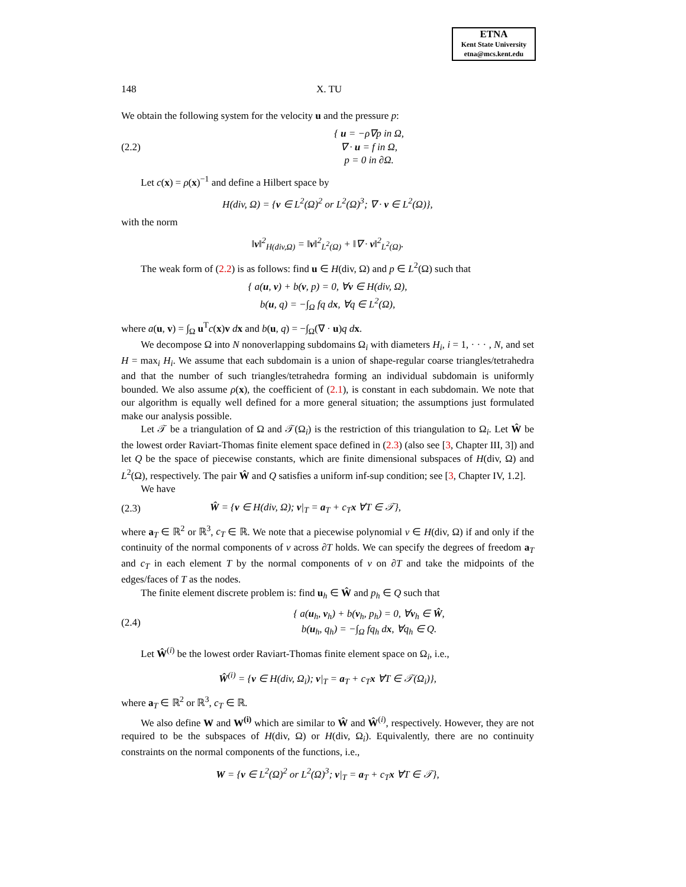ETNA
Kent State University
etna@mcs.kent.edu
148 X. TU
We obtain the following system for the velocity u and the pressure p:
(2.2) { u = −ρ∇p in Ω,
∇ · u = f in Ω,
p = 0 in ∂Ω.
Let c(x) = ρ(x)<sup>−1</sup> and define a Hilbert space by
H(div, Ω) = {v ∈ L<sup>2</sup>(Ω)<sup>2</sup> or L<sup>2</sup>(Ω)<sup>3</sup>; ∇ · v ∈ L<sup>2</sup>(Ω)},
with the norm
‖v‖<sup>2</sup><sub>H(div,Ω)</sub> = ‖v‖<sup>2</sup><sub>L<sup>2</sup>(Ω)</sub> + ‖∇ · v‖<sup>2</sup><sub>L<sup>2</sup>(Ω)</sub>.
The weak form of (2.2) is as follows: find u ∈ H(div, Ω) and p ∈ L<sup>2</sup>(Ω) such that
{ a(u, v) + b(v, p) = 0, ∀v ∈ H(div, Ω),
b(u, q) = −∫<sub>Ω</sub> fq dx, ∀q ∈ L<sup>2</sup>(Ω),
where a(u, v) = ∫<sub>Ω</sub> u<sup>T</sup>c(x)v dx and b(u, q) = −∫<sub>Ω</sub>(∇ · u)q d x.
We decompose Ω into N nonoverlapping subdomains Ω<sub>i</sub> with diameters H<sub>i</sub>, i = 1, · · · , N, and set H = max<sub>i</sub> H<sub>i</sub>. We assume that each subdomain is a union of shape-regular coarse triangles/tetrahedra and that the number of such triangles/tetrahedra forming an individual subdomain is uniformly bounded. We also assume ρ(x), the coefficient of (2.1), is constant in each subdomain. We note that our algorithm is equally well defined for a more general situation; the assumptions just formulated make our analysis possible.
Let 𝒯 be a triangulation of Ω and 𝒯(Ω<sub>i</sub>) is the restriction of this triangulation to Ω<sub>i</sub>. Let Ŵ be the lowest order Raviart-Thomas finite element space defined in (2.3) (also see [3, Chapter III, 3]) and let Q be the space of piecewise constants, which are finite dimensional subspaces of H(div, Ω) and L<sup>2</sup>(Ω), respectively. The pair Ŵ and Q satisfies a uniform inf-sup condition; see [3, Chapter IV, 1.2].
We have
(2.3) Ŵ = {v ∈ H(div, Ω); v|<sub>T</sub> = a<sub>T</sub> + c<sub>T</sub>x ∀T ∈ 𝒯},
where a<sub>T</sub> ∈ ℝ<sup>2</sup> or ℝ<sup>3</sup>, c<sub>T</sub> ∈ ℝ. We note that a piecewise polynomial v ∈ H(div, Ω) if and only if the continuity of the normal components of v across ∂T holds. We can specify the degrees of freedom a<sub>T</sub> and c<sub>T</sub> in each element T by the normal components of v on ∂T and take the midpoints of the edges/faces of T as the nodes.
The finite element discrete problem is: find u<sub>h</sub> ∈ Ŵ and p<sub>h</sub> ∈ Q such that
(2.4) { a(u<sub>h</sub>, v<sub>h</sub>) + b(v<sub>h</sub>, p<sub>h</sub>) = 0, ∀v<sub>h</sub> ∈ Ŵ,
b(u<sub>h</sub>, q<sub>h</sub>) = −∫<sub>Ω</sub> fq<sub>h</sub> dx, ∀q<sub>h</sub> ∈ Q.
Let Ŵ<sup>(i)</sup> be the lowest order Raviart-Thomas finite element space on Ω<sub>i</sub>, i.e.,
Ŵ<sup>(i)</sup> = {v ∈ H(div, Ω<sub>i</sub>); v|<sub>T</sub> = a<sub>T</sub> + c<sub>T</sub>x ∀T ∈ 𝒯(Ω<sub>i</sub>)},
where a<sub>T</sub> ∈ ℝ<sup>2</sup> or ℝ<sup>3</sup>, c<sub>T</sub> ∈ ℝ.
We also define W and W<sup>(i)</sup> which are similar to Ŵ and Ŵ<sup>(i)</sup>, respectively. However, they are not required to be the subspaces of H(div, Ω) or H(div, Ω<sub>i</sub>). Equivalently, there are no continuity constraints on the normal components of the functions, i.e.,
W = {v ∈ L<sup>2</sup>(Ω)<sup>2</sup> or L<sup>2</sup>(Ω)<sup>3</sup>; v|<sub>T</sub> = a<sub>T</sub> + c<sub>T</sub>x ∀T ∈ 𝒯},